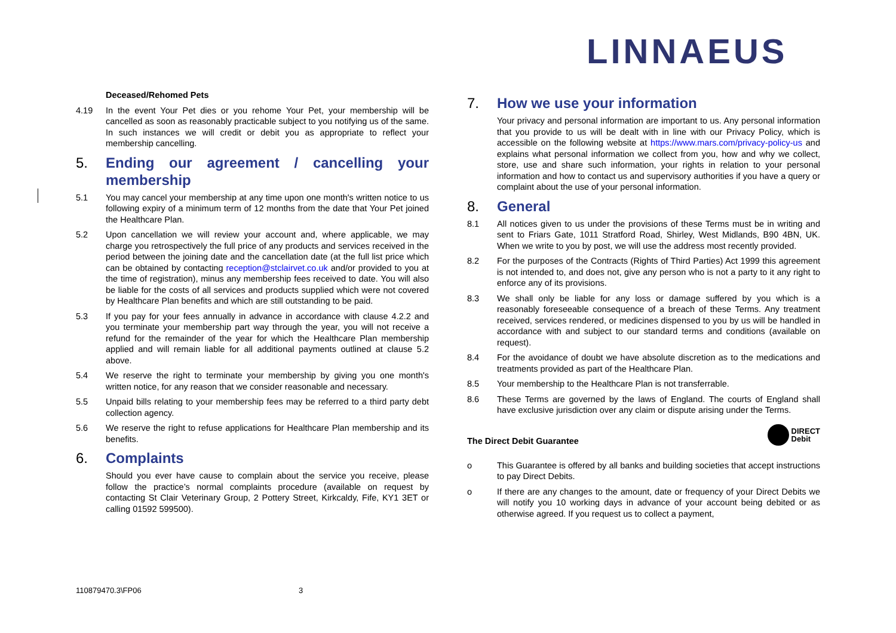LINNAEUS
Deceased/Rehomed Pets
4.19 In the event Your Pet dies or you rehome Your Pet, your membership will be cancelled as soon as reasonably practicable subject to you notifying us of the same. In such instances we will credit or debit you as appropriate to reflect your membership cancelling.
5. Ending our agreement / cancelling your membership
5.1 You may cancel your membership at any time upon one month's written notice to us following expiry of a minimum term of 12 months from the date that Your Pet joined the Healthcare Plan.
5.2 Upon cancellation we will review your account and, where applicable, we may charge you retrospectively the full price of any products and services received in the period between the joining date and the cancellation date (at the full list price which can be obtained by contacting reception@stclairvet.co.uk and/or provided to you at the time of registration), minus any membership fees received to date. You will also be liable for the costs of all services and products supplied which were not covered by Healthcare Plan benefits and which are still outstanding to be paid.
5.3 If you pay for your fees annually in advance in accordance with clause 4.2.2 and you terminate your membership part way through the year, you will not receive a refund for the remainder of the year for which the Healthcare Plan membership applied and will remain liable for all additional payments outlined at clause 5.2 above.
5.4 We reserve the right to terminate your membership by giving you one month's written notice, for any reason that we consider reasonable and necessary.
5.5 Unpaid bills relating to your membership fees may be referred to a third party debt collection agency.
5.6 We reserve the right to refuse applications for Healthcare Plan membership and its benefits.
6. Complaints
Should you ever have cause to complain about the service you receive, please follow the practice’s normal complaints procedure (available on request by contacting St Clair Veterinary Group, 2 Pottery Street, Kirkcaldy, Fife, KY1 3ET or calling 01592 599500).
7. How we use your information
Your privacy and personal information are important to us. Any personal information that you provide to us will be dealt with in line with our Privacy Policy, which is accessible on the following website at https://www.mars.com/privacy-policy-us and explains what personal information we collect from you, how and why we collect, store, use and share such information, your rights in relation to your personal information and how to contact us and supervisory authorities if you have a query or complaint about the use of your personal information.
8. General
8.1 All notices given to us under the provisions of these Terms must be in writing and sent to Friars Gate, 1011 Stratford Road, Shirley, West Midlands, B90 4BN, UK. When we write to you by post, we will use the address most recently provided.
8.2 For the purposes of the Contracts (Rights of Third Parties) Act 1999 this agreement is not intended to, and does not, give any person who is not a party to it any right to enforce any of its provisions.
8.3 We shall only be liable for any loss or damage suffered by you which is a reasonably foreseeable consequence of a breach of these Terms. Any treatment received, services rendered, or medicines dispensed to you by us will be handled in accordance with and subject to our standard terms and conditions (available on request).
8.4 For the avoidance of doubt we have absolute discretion as to the medications and treatments provided as part of the Healthcare Plan.
8.5 Your membership to the Healthcare Plan is not transferrable.
8.6 These Terms are governed by the laws of England. The courts of England shall have exclusive jurisdiction over any claim or dispute arising under the Terms.
The Direct Debit Guarantee DIRECT
Debit
o This Guarantee is offered by all banks and building societies that accept instructions to pay Direct Debits.
o If there are any changes to the amount, date or frequency of your Direct Debits we will notify you 10 working days in advance of your account being debited or as otherwise agreed. If you request us to collect a payment,
110879470.3\FP06 3